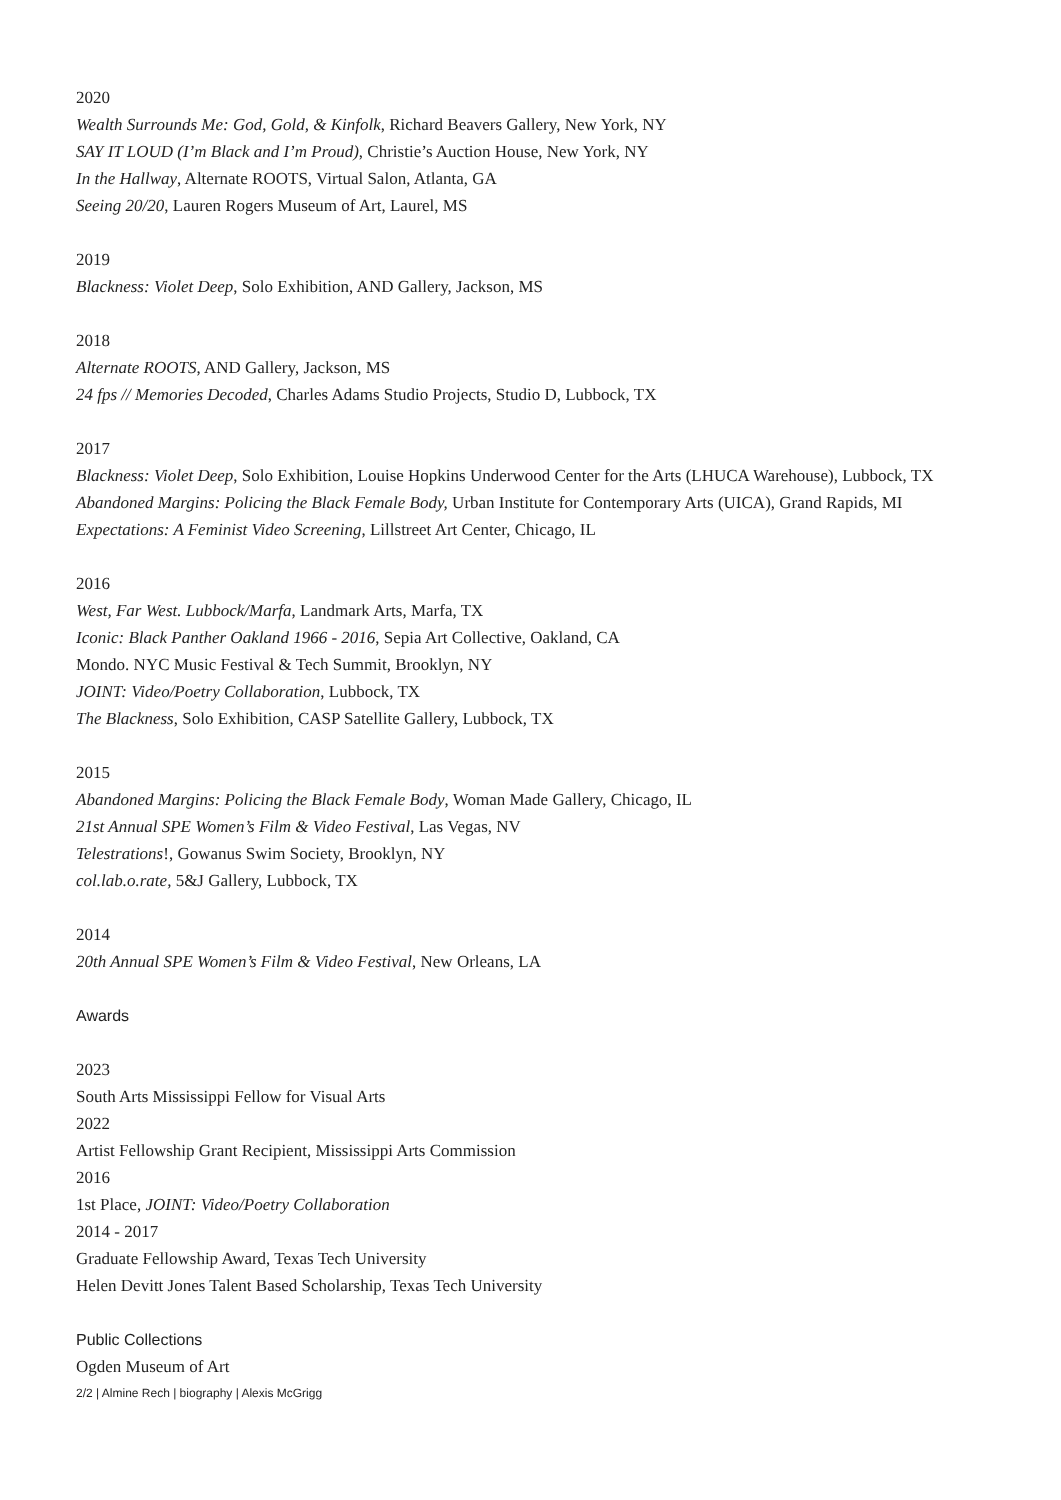2020
Wealth Surrounds Me: God, Gold, & Kinfolk, Richard Beavers Gallery, New York, NY
SAY IT LOUD (I’m Black and I’m Proud), Christie’s Auction House, New York, NY
In the Hallway, Alternate ROOTS, Virtual Salon, Atlanta, GA
Seeing 20/20, Lauren Rogers Museum of Art, Laurel, MS
2019
Blackness: Violet Deep, Solo Exhibition, AND Gallery, Jackson, MS
2018
Alternate ROOTS, AND Gallery, Jackson, MS
24 fps // Memories Decoded, Charles Adams Studio Projects, Studio D, Lubbock, TX
2017
Blackness: Violet Deep, Solo Exhibition, Louise Hopkins Underwood Center for the Arts (LHUCA Warehouse), Lubbock, TX
Abandoned Margins: Policing the Black Female Body, Urban Institute for Contemporary Arts (UICA), Grand Rapids, MI
Expectations: A Feminist Video Screening, Lillstreet Art Center, Chicago, IL
2016
West, Far West. Lubbock/Marfa, Landmark Arts, Marfa, TX
Iconic: Black Panther Oakland 1966 - 2016, Sepia Art Collective, Oakland, CA
Mondo. NYC Music Festival & Tech Summit, Brooklyn, NY
JOINT: Video/Poetry Collaboration, Lubbock, TX
The Blackness, Solo Exhibition, CASP Satellite Gallery, Lubbock, TX
2015
Abandoned Margins: Policing the Black Female Body, Woman Made Gallery, Chicago, IL
21st Annual SPE Women’s Film & Video Festival, Las Vegas, NV
Telestrations!, Gowanus Swim Society, Brooklyn, NY
col.lab.o.rate, 5&J Gallery, Lubbock, TX
2014
20th Annual SPE Women’s Film & Video Festival, New Orleans, LA
Awards
2023
South Arts Mississippi Fellow for Visual Arts
2022
Artist Fellowship Grant Recipient, Mississippi Arts Commission
2016
1st Place, JOINT: Video/Poetry Collaboration
2014 - 2017
Graduate Fellowship Award, Texas Tech University
Helen Devitt Jones Talent Based Scholarship, Texas Tech University
Public Collections
Ogden Museum of Art
2/2 | Almine Rech | biography | Alexis McGrigg